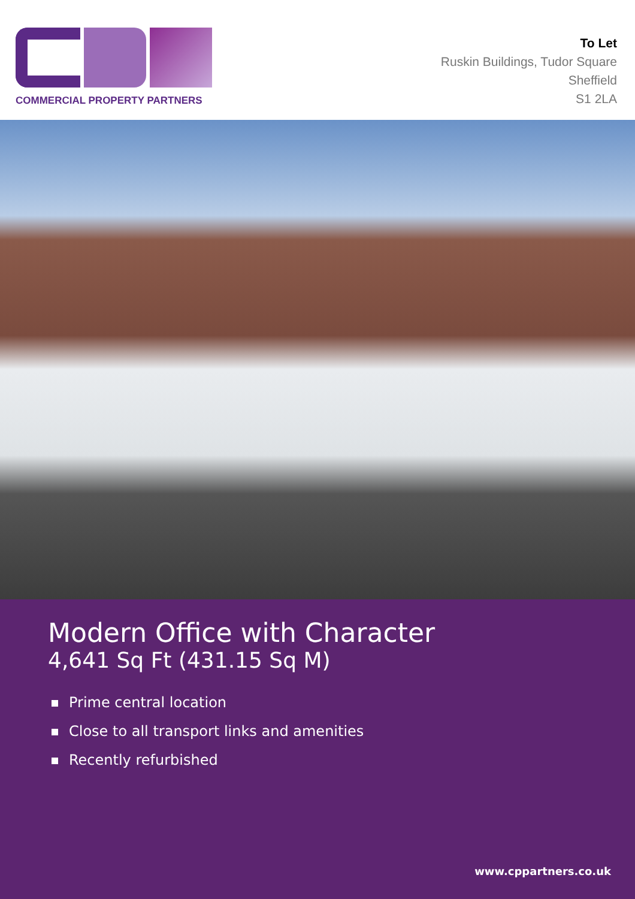COMMERCIAL PROPERTY PARTNERS
To Let
Ruskin Buildings, Tudor Square
Sheffield
S1 2LA
Modern Office with Character
4,641 Sq Ft (431.15 Sq M)
Prime central location
Close to all transport links and amenities
Recently refurbished
www.cppartners.co.uk